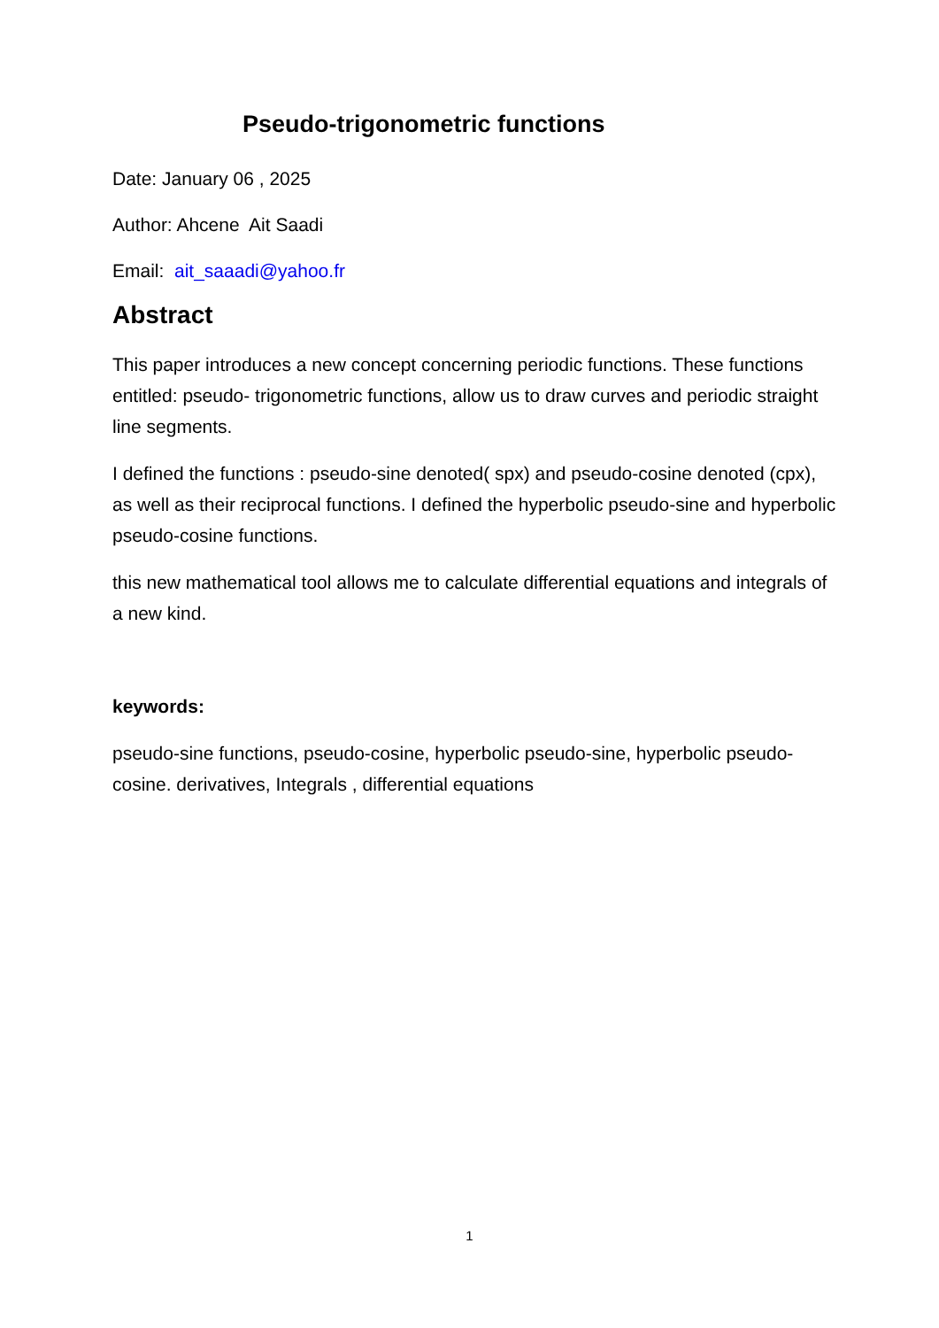Pseudo-trigonometric functions
Date: January 06 , 2025
Author: Ahcene Ait Saadi
Email: ait_saaadi@yahoo.fr
Abstract
This paper introduces a new concept concerning periodic functions. These functions entitled: pseudo- trigonometric functions, allow us to draw curves and periodic straight line segments.
I defined the functions : pseudo-sine denoted( spx) and pseudo-cosine denoted (cpx), as well as their reciprocal functions. I defined the hyperbolic pseudo-sine and hyperbolic pseudo-cosine functions.
this new mathematical tool allows me to calculate differential equations and integrals of a new kind.
keywords:
pseudo-sine functions, pseudo-cosine, hyperbolic pseudo-sine, hyperbolic pseudo-cosine. derivatives, Integrals , differential equations
1